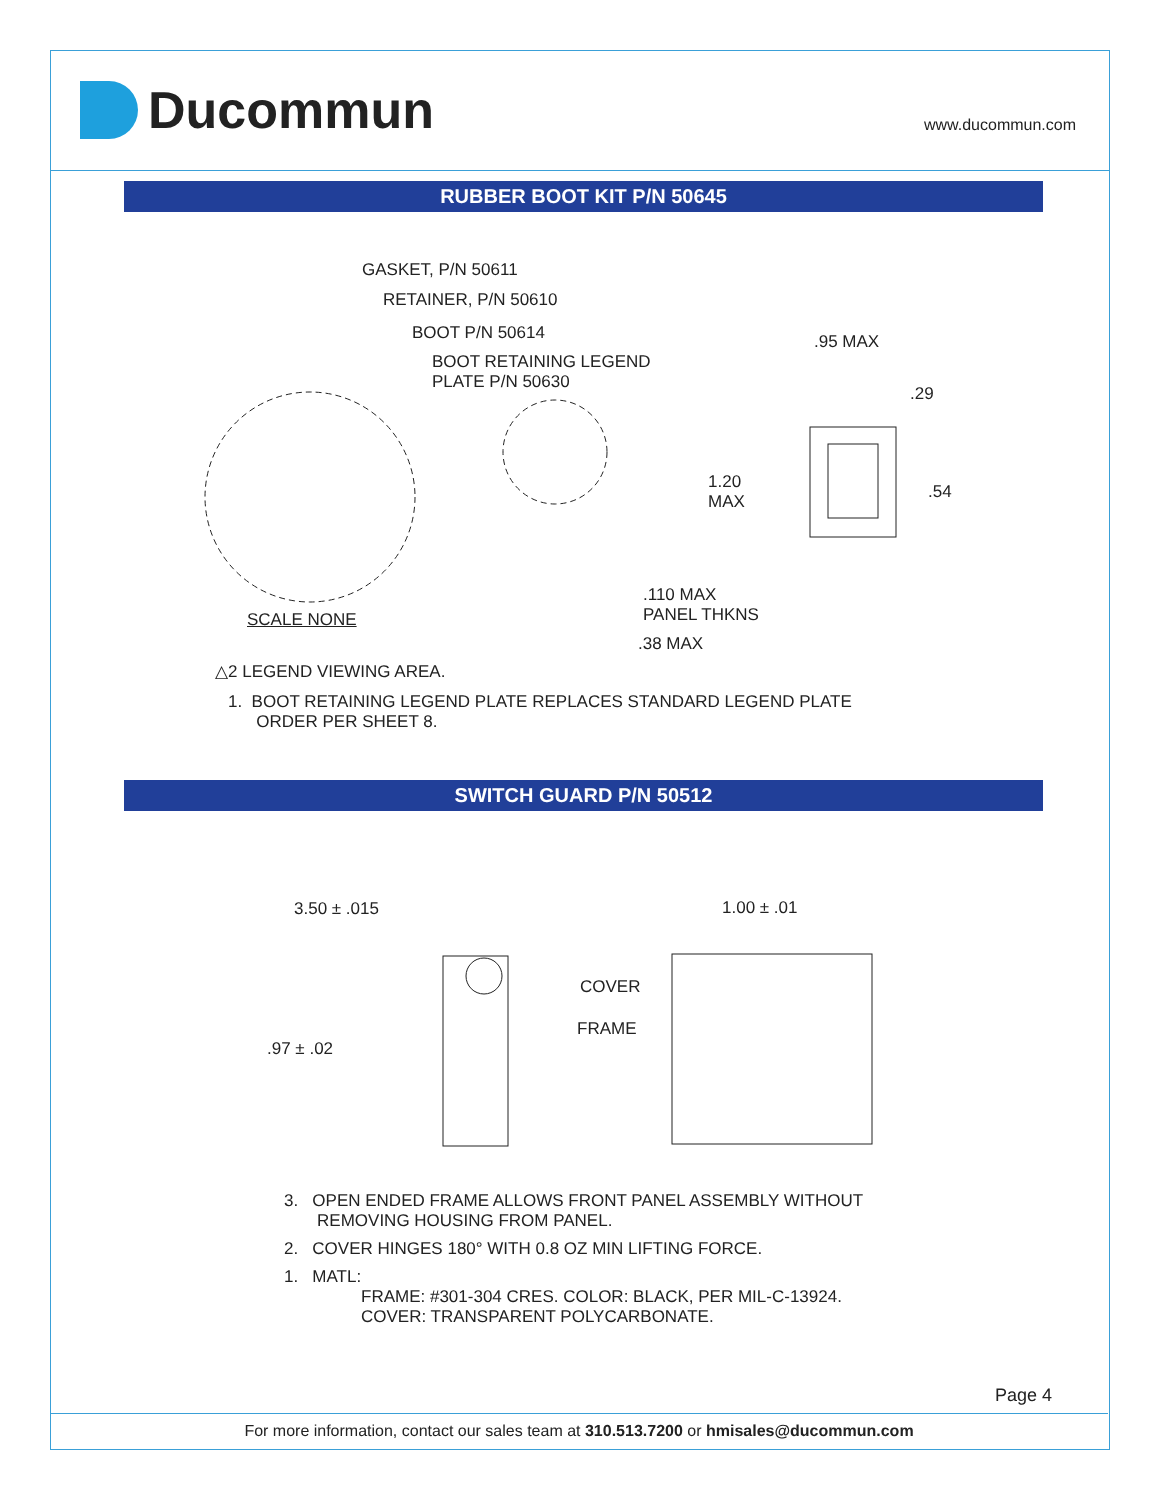Ducommun
www.ducommun.com
RUBBER BOOT KIT P/N 50645
GASKET, P/N 50611
RETAINER, P/N 50610
BOOT P/N 50614
BOOT RETAINING LEGEND
PLATE P/N 50630
.95 MAX
.29
1.20
MAX
.54
.110 MAX
PANEL THKNS
.38 MAX
SCALE NONE
△2 LEGEND VIEWING AREA.
1. BOOT RETAINING LEGEND PLATE REPLACES STANDARD LEGEND PLATE
ORDER PER SHEET 8.
SWITCH GUARD P/N 50512
3.50 ± .015 1.00 ± .01
COVER
FRAME
.97 ± .02
3. OPEN ENDED FRAME ALLOWS FRONT PANEL ASSEMBLY WITHOUT
REMOVING HOUSING FROM PANEL.
2. COVER HINGES 180° WITH 0.8 OZ MIN LIFTING FORCE.
1. MATL:
FRAME: #301-304 CRES. COLOR: BLACK, PER MIL-C-13924.
COVER: TRANSPARENT POLYCARBONATE.
Page 4
For more information, contact our sales team at 310.513.7200 or hmisales@ducommun.com